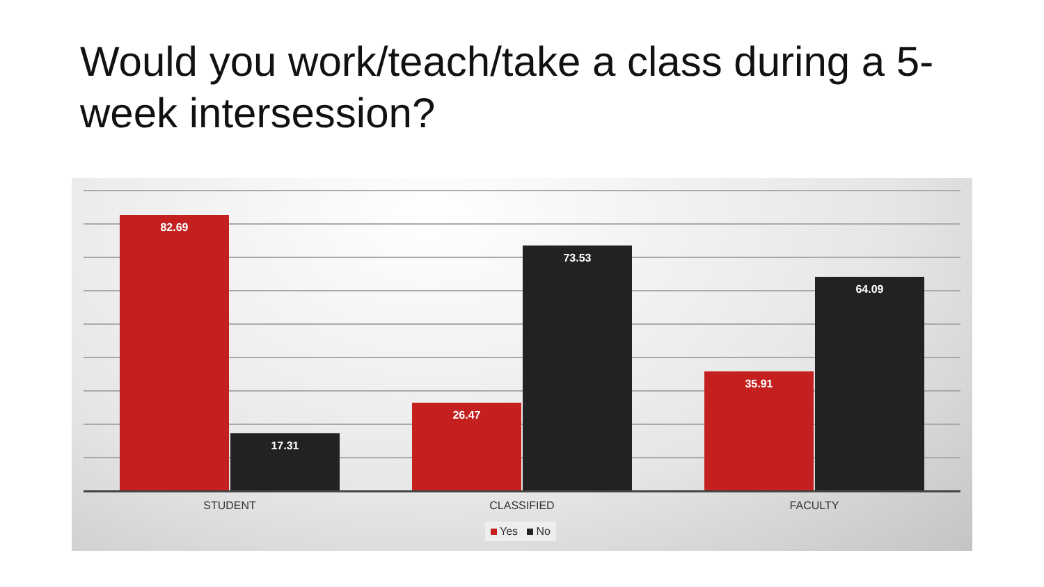Would you work/teach/take a class during a 5-week intersession?
82.69 17.31 26.47 73.53 35.91 64.09
STUDENT CLASSIFIED FACULTY
Yes No